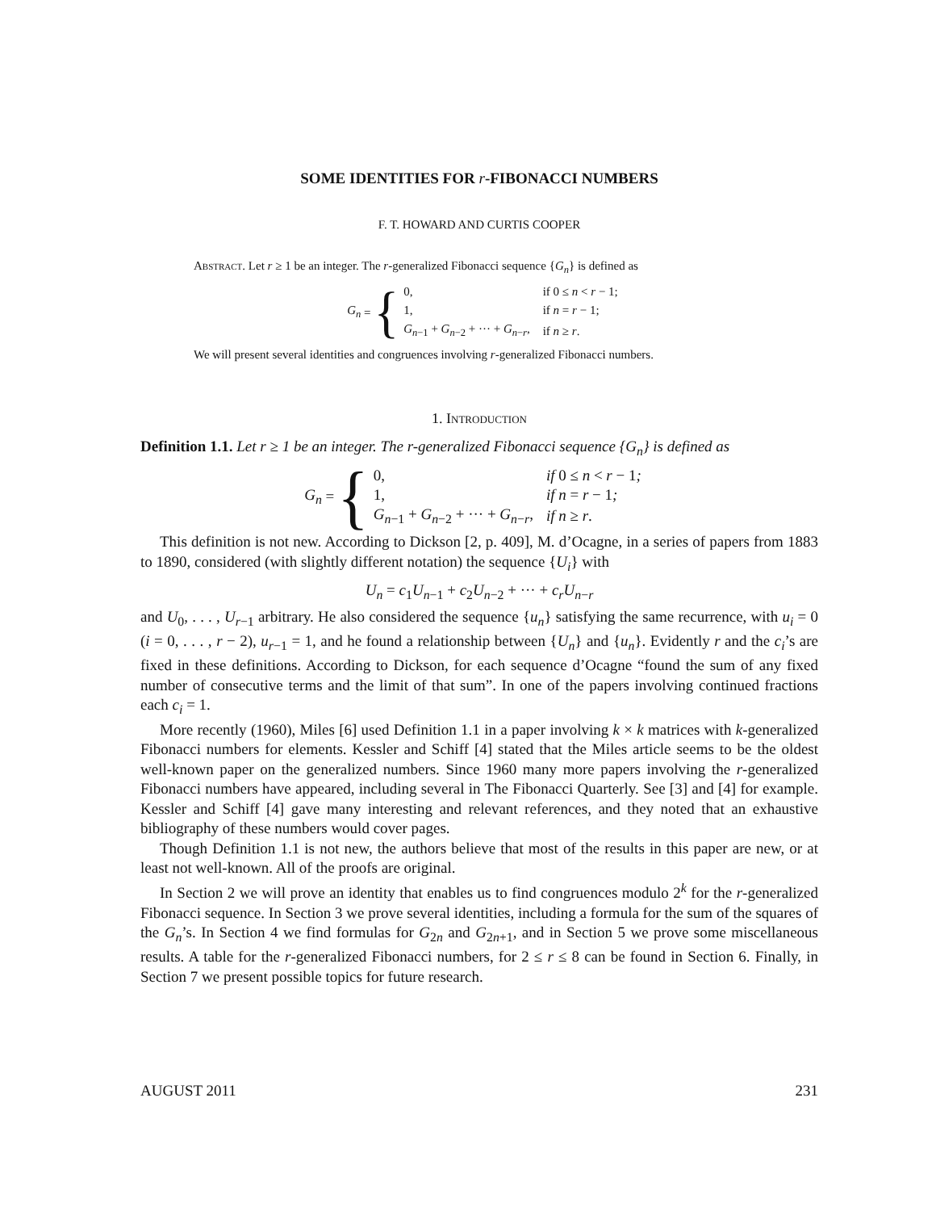SOME IDENTITIES FOR r-FIBONACCI NUMBERS
F. T. HOWARD AND CURTIS COOPER
Abstract. Let r ≥ 1 be an integer. The r-generalized Fibonacci sequence {G<sub>n</sub>} is defined as
G<sub>n</sub> = {
| 0, | if 0 ≤ n < r − 1; |
| 1, | if n = r − 1; |
| G<sub>n−1</sub> + G<sub>n−2</sub> + ··· + G<sub>n−r</sub>, | if n ≥ r . |
We will present several identities and congruences involving r-generalized Fibonacci numbers.
1. Introduction
Definition 1.1. Let r ≥ 1 be an integer. The r-generalized Fibonacci sequence {G<sub>n</sub>} is defined as
G<sub>n</sub> = {
| 0, | if 0 ≤ n < r − 1 ; |
| 1, | if n = r − 1 ; |
| G<sub>n−1</sub> + G<sub>n−2</sub> + ··· + G<sub>n−r</sub>, | if n ≥ r . |
This definition is not new. According to Dickson [2, p. 409], M. d’Ocagne, in a series of papers from 1883 to 1890, considered (with slightly different notation) the sequence {U<sub>i</sub>} with
U<sub>n</sub> = c<sub>1</sub>U<sub>n−1</sub> + c<sub>2</sub>U<sub>n−2</sub> + ··· + c<sub>r</sub>U<sub>n−r</sub>
and U<sub>0</sub>, . . . , U<sub>r−1</sub> arbitrary. He also considered the sequence {u<sub>n</sub>} satisfying the same recurrence, with u<sub>i</sub> = 0 (i = 0, . . . , r − 2), u<sub>r−1</sub> = 1, and he found a relationship between {U<sub>n</sub>} and {u<sub>n</sub>}. Evidently r and the c<sub>i</sub>’s are fixed in these definitions. According to Dickson, for each sequence d’Ocagne “found the sum of any fixed number of consecutive terms and the limit of that sum”. In one of the papers involving continued fractions each c<sub>i</sub> = 1.
More recently (1960), Miles [6] used Definition 1.1 in a paper involving k × k matrices with k-generalized Fibonacci numbers for elements. Kessler and Schiff [4] stated that the Miles article seems to be the oldest well-known paper on the generalized numbers. Since 1960 many more papers involving the r-generalized Fibonacci numbers have appeared, including several in The Fibonacci Quarterly. See [3] and [4] for example. Kessler and Schiff [4] gave many interesting and relevant references, and they noted that an exhaustive bibliography of these numbers would cover pages.
Though Definition 1.1 is not new, the authors believe that most of the results in this paper are new, or at least not well-known. All of the proofs are original.
In Section 2 we will prove an identity that enables us to find congruences modulo 2<sup>k</sup> for the r-generalized Fibonacci sequence. In Section 3 we prove several identities, including a formula for the sum of the squares of the G<sub>n</sub>’s. In Section 4 we find formulas for G<sub>2n</sub> and G<sub>2n+1</sub>, and in Section 5 we prove some miscellaneous results. A table for the r-generalized Fibonacci numbers, for 2 ≤ r ≤ 8 can be found in Section 6. Finally, in Section 7 we present possible topics for future research.
AUGUST 2011 231